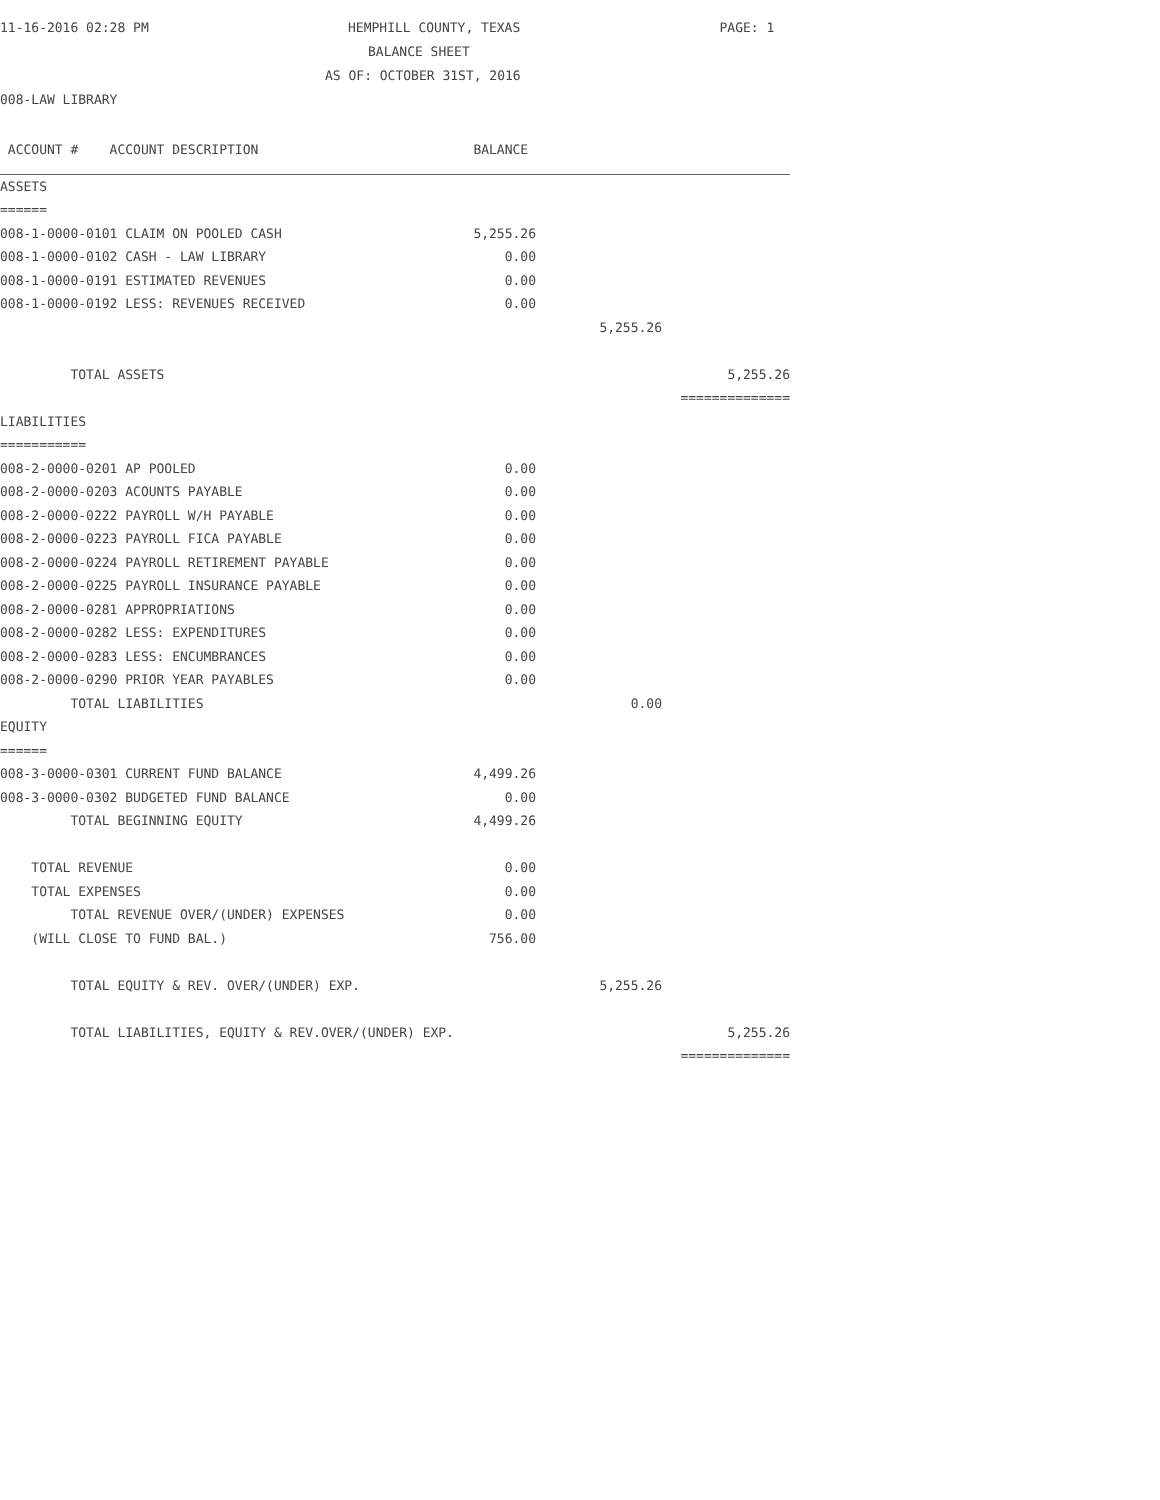11-16-2016 02:28 PM HEMPHILL COUNTY, TEXAS PAGE: 1
BALANCE SHEET
AS OF: OCTOBER 31ST, 2016
008-LAW LIBRARY
| ACCOUNT # ACCOUNT DESCRIPTION | BALANCE | | |
| --- | --- | --- | --- |
| ASSETS | | | |
| ====== | | | |
| 008-1-0000-0101 CLAIM ON POOLED CASH | 5,255.26 | | |
| 008-1-0000-0102 CASH - LAW LIBRARY | 0.00 | | |
| 008-1-0000-0191 ESTIMATED REVENUES | 0.00 | | |
| 008-1-0000-0192 LESS: REVENUES RECEIVED | 0.00 | | |
| | | 5,255.26 | |
| TOTAL ASSETS | | | 5,255.26 |
| | | | ============== |
| LIABILITIES | | | |
| =========== | | | |
| 008-2-0000-0201 AP POOLED | 0.00 | | |
| 008-2-0000-0203 ACOUNTS PAYABLE | 0.00 | | |
| 008-2-0000-0222 PAYROLL W/H PAYABLE | 0.00 | | |
| 008-2-0000-0223 PAYROLL FICA PAYABLE | 0.00 | | |
| 008-2-0000-0224 PAYROLL RETIREMENT PAYABLE | 0.00 | | |
| 008-2-0000-0225 PAYROLL INSURANCE PAYABLE | 0.00 | | |
| 008-2-0000-0281 APPROPRIATIONS | 0.00 | | |
| 008-2-0000-0282 LESS: EXPENDITURES | 0.00 | | |
| 008-2-0000-0283 LESS: ENCUMBRANCES | 0.00 | | |
| 008-2-0000-0290 PRIOR YEAR PAYABLES | 0.00 | | |
| TOTAL LIABILITIES | | 0.00 | |
| EQUITY | | | |
| ====== | | | |
| 008-3-0000-0301 CURRENT FUND BALANCE | 4,499.26 | | |
| 008-3-0000-0302 BUDGETED FUND BALANCE | 0.00 | | |
| TOTAL BEGINNING EQUITY | 4,499.26 | | |
| TOTAL REVENUE | 0.00 | | |
| TOTAL EXPENSES | 0.00 | | |
| TOTAL REVENUE OVER/(UNDER) EXPENSES | 0.00 | | |
| (WILL CLOSE TO FUND BAL.) | 756.00 | | |
| TOTAL EQUITY & REV. OVER/(UNDER) EXP. | | 5,255.26 | |
| TOTAL LIABILITIES, EQUITY & REV.OVER/(UNDER) EXP. | | | 5,255.26 |
| | | | ============== |